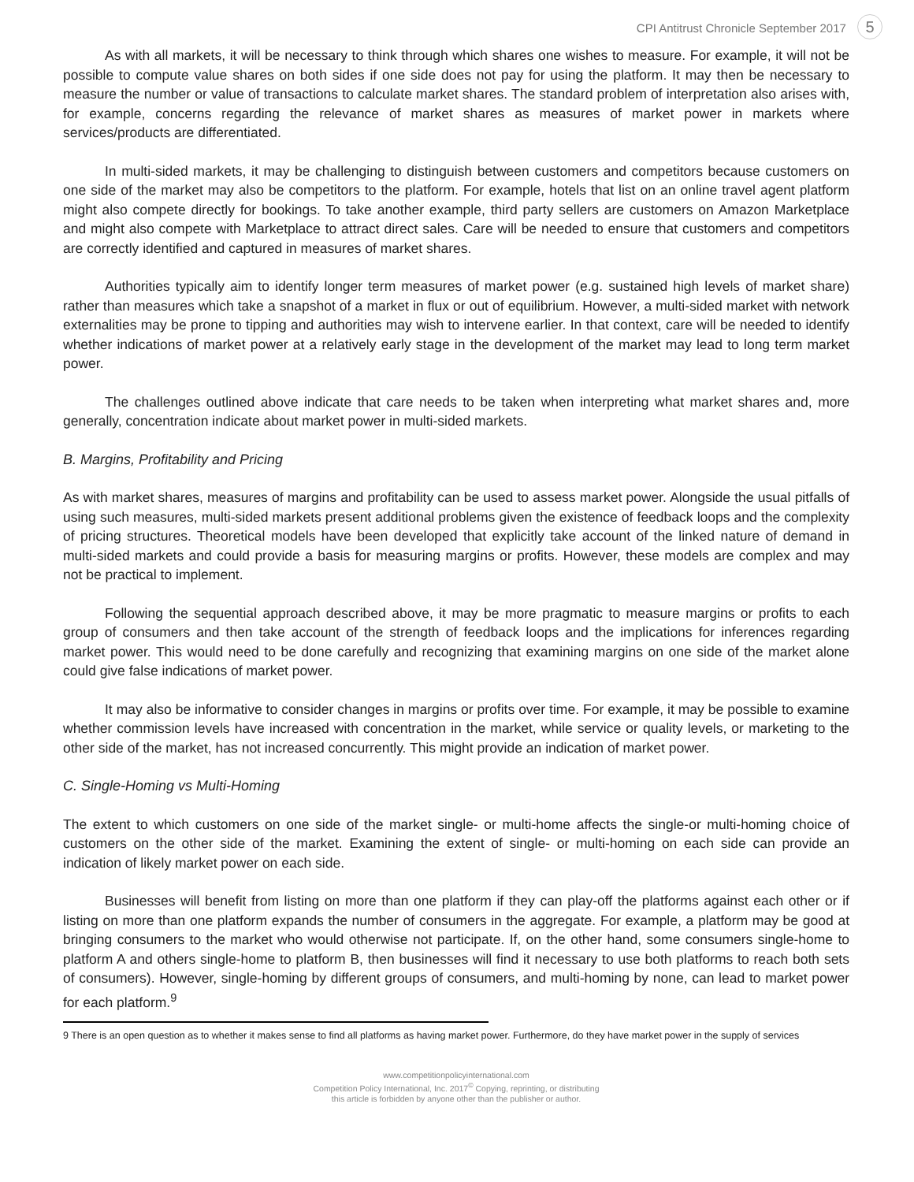CPI Antitrust Chronicle September 2017 5
As with all markets, it will be necessary to think through which shares one wishes to measure. For example, it will not be possible to compute value shares on both sides if one side does not pay for using the platform. It may then be necessary to measure the number or value of transactions to calculate market shares. The standard problem of interpretation also arises with, for example, concerns regarding the relevance of market shares as measures of market power in markets where services/products are differentiated.
In multi-sided markets, it may be challenging to distinguish between customers and competitors because customers on one side of the market may also be competitors to the platform. For example, hotels that list on an online travel agent platform might also compete directly for bookings. To take another example, third party sellers are customers on Amazon Marketplace and might also compete with Marketplace to attract direct sales. Care will be needed to ensure that customers and competitors are correctly identified and captured in measures of market shares.
Authorities typically aim to identify longer term measures of market power (e.g. sustained high levels of market share) rather than measures which take a snapshot of a market in flux or out of equilibrium. However, a multi-sided market with network externalities may be prone to tipping and authorities may wish to intervene earlier. In that context, care will be needed to identify whether indications of market power at a relatively early stage in the development of the market may lead to long term market power.
The challenges outlined above indicate that care needs to be taken when interpreting what market shares and, more generally, concentration indicate about market power in multi-sided markets.
B. Margins, Profitability and Pricing
As with market shares, measures of margins and profitability can be used to assess market power. Alongside the usual pitfalls of using such measures, multi-sided markets present additional problems given the existence of feedback loops and the complexity of pricing structures. Theoretical models have been developed that explicitly take account of the linked nature of demand in multi-sided markets and could provide a basis for measuring margins or profits. However, these models are complex and may not be practical to implement.
Following the sequential approach described above, it may be more pragmatic to measure margins or profits to each group of consumers and then take account of the strength of feedback loops and the implications for inferences regarding market power. This would need to be done carefully and recognizing that examining margins on one side of the market alone could give false indications of market power.
It may also be informative to consider changes in margins or profits over time. For example, it may be possible to examine whether commission levels have increased with concentration in the market, while service or quality levels, or marketing to the other side of the market, has not increased concurrently. This might provide an indication of market power.
C. Single-Homing vs Multi-Homing
The extent to which customers on one side of the market single- or multi-home affects the single-or multi-homing choice of customers on the other side of the market. Examining the extent of single- or multi-homing on each side can provide an indication of likely market power on each side.
Businesses will benefit from listing on more than one platform if they can play-off the platforms against each other or if listing on more than one platform expands the number of consumers in the aggregate. For example, a platform may be good at bringing consumers to the market who would otherwise not participate. If, on the other hand, some consumers single-home to platform A and others single-home to platform B, then businesses will find it necessary to use both platforms to reach both sets of consumers). However, single-homing by different groups of consumers, and multi-homing by none, can lead to market power for each platform.<sup>9</sup>
9 There is an open question as to whether it makes sense to find all platforms as having market power. Furthermore, do they have market power in the supply of services
www.competitionpolicyinternational.com
Competition Policy International, Inc. 2017<sup>©</sup> Copying, reprinting, or distributing
this article is forbidden by anyone other than the publisher or author.